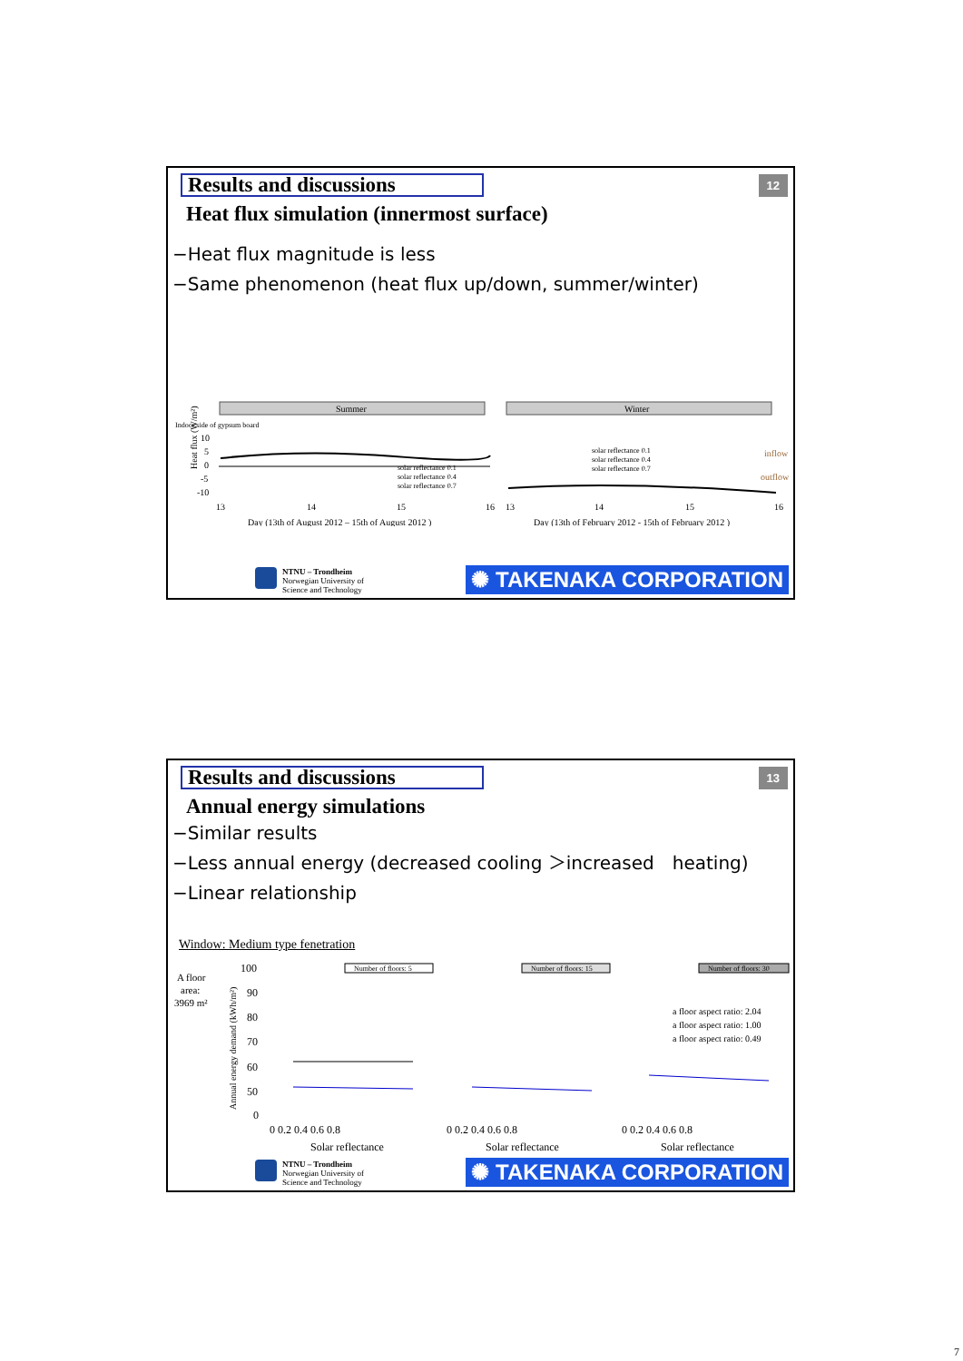Results and discussions 12
Heat flux simulation (innermost surface)
−Heat flux magnitude is less
−Same phenomenon (heat flux up/down, summer/winter)
Summer
Winter
Indoor side of gypsum board
10
5
0
-5
-10
solar reflectance 0.1
solar reflectance 0.4
solar reflectance 0.7
solar reflectance 0.1
solar reflectance 0.4
solar reflectance 0.7
inflow
outflow
13
14
15
16
13
14
15
16
Day (13th of August 2012 – 15th of August 2012 )
Day (13th of February 2012 - 15th of February 2012 )
Heat flux (W/m²)
NTNU – Trondheim
Norwegian University of
Science and Technology
✺ TAKENAKA CORPORATION
Results and discussions 13
Annual energy simulations
−Similar results
−Less annual energy (decreased cooling ＞increased　heating)
−Linear relationship
Window: Medium type fenetration
A floor
area:
3969 m²
100
90
80
70
60
50
0
Annual energy demand (kWh/m²)
Number of floors: 5
Number of floors: 15
Number of floors: 30
a floor aspect ratio: 2.04
a floor aspect ratio: 1.00
a floor aspect ratio: 0.49
0 0.2 0.4 0.6 0.8
0 0.2 0.4 0.6 0.8
0 0.2 0.4 0.6 0.8
Solar reflectance
Solar reflectance
Solar reflectance
NTNU – Trondheim
Norwegian University of
Science and Technology
✺ TAKENAKA CORPORATION
7